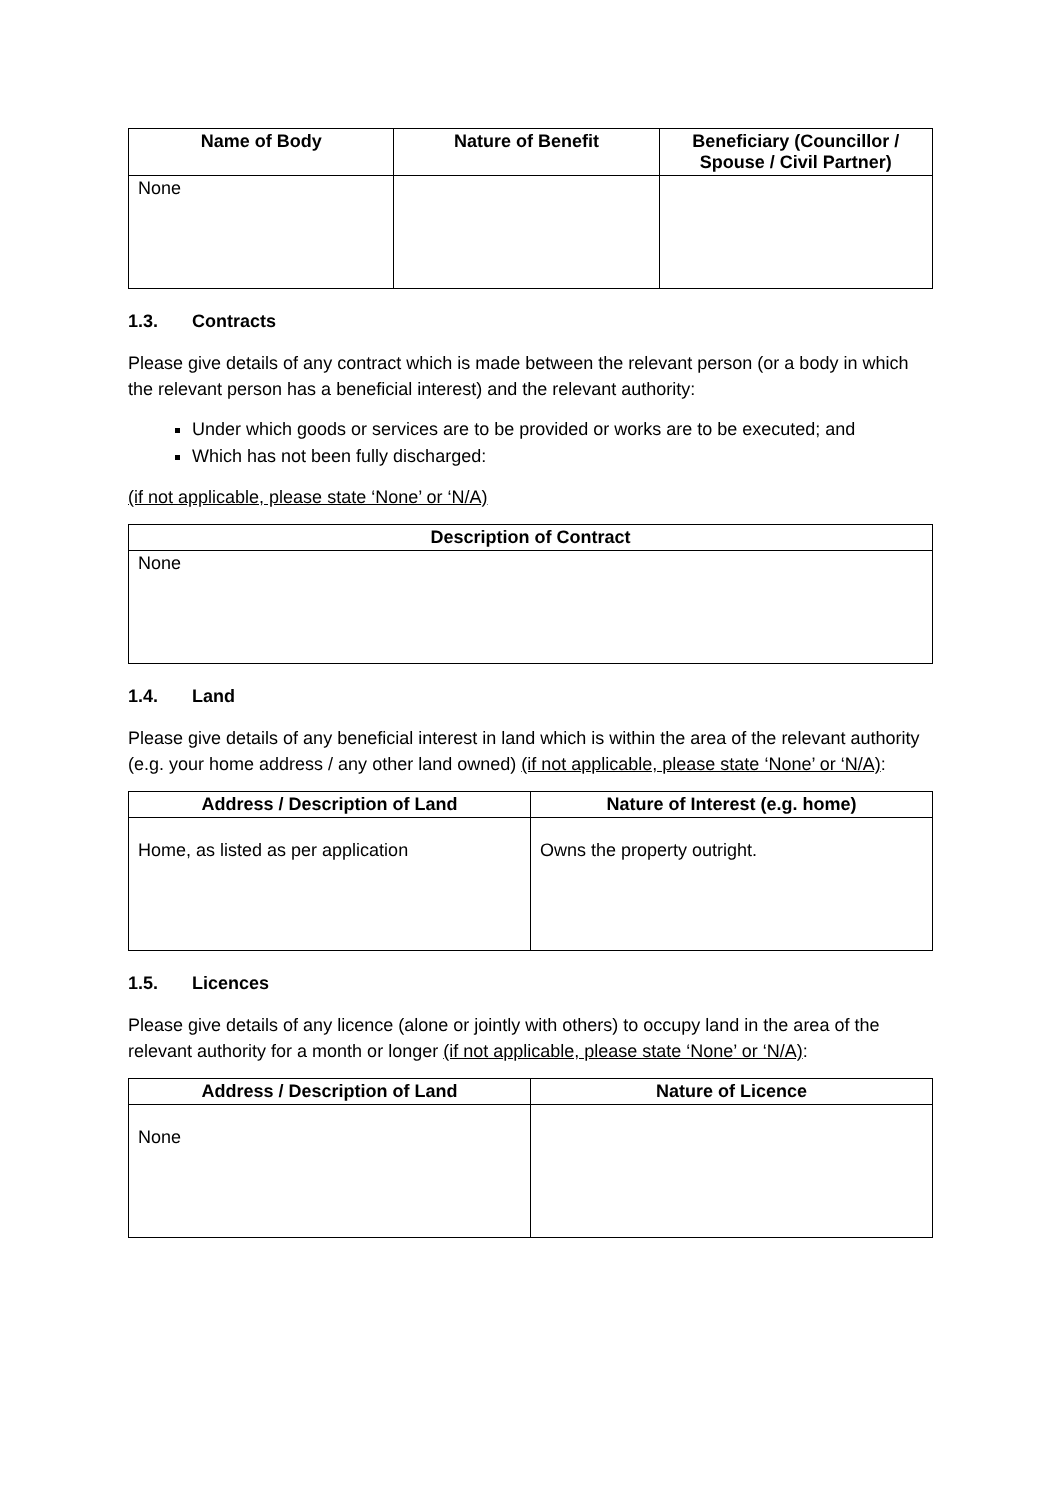| Name of Body | Nature of Benefit | Beneficiary (Councillor / Spouse / Civil Partner) |
| --- | --- | --- |
| None | | |
1.3. Contracts
Please give details of any contract which is made between the relevant person (or a body in which the relevant person has a beneficial interest) and the relevant authority:
Under which goods or services are to be provided or works are to be executed; and
Which has not been fully discharged:
(if not applicable, please state ‘None’ or ‘N/A)
| Description of Contract |
| --- |
| None |
1.4. Land
Please give details of any beneficial interest in land which is within the area of the relevant authority (e.g. your home address / any other land owned) (if not applicable, please state ‘None’ or ‘N/A):
| Address / Description of Land | Nature of Interest (e.g. home) |
| --- | --- |
| Home, as listed as per application | Owns the property outright. |
1.5. Licences
Please give details of any licence (alone or jointly with others) to occupy land in the area of the relevant authority for a month or longer (if not applicable, please state ‘None’ or ‘N/A):
| Address / Description of Land | Nature of Licence |
| --- | --- |
| None | |